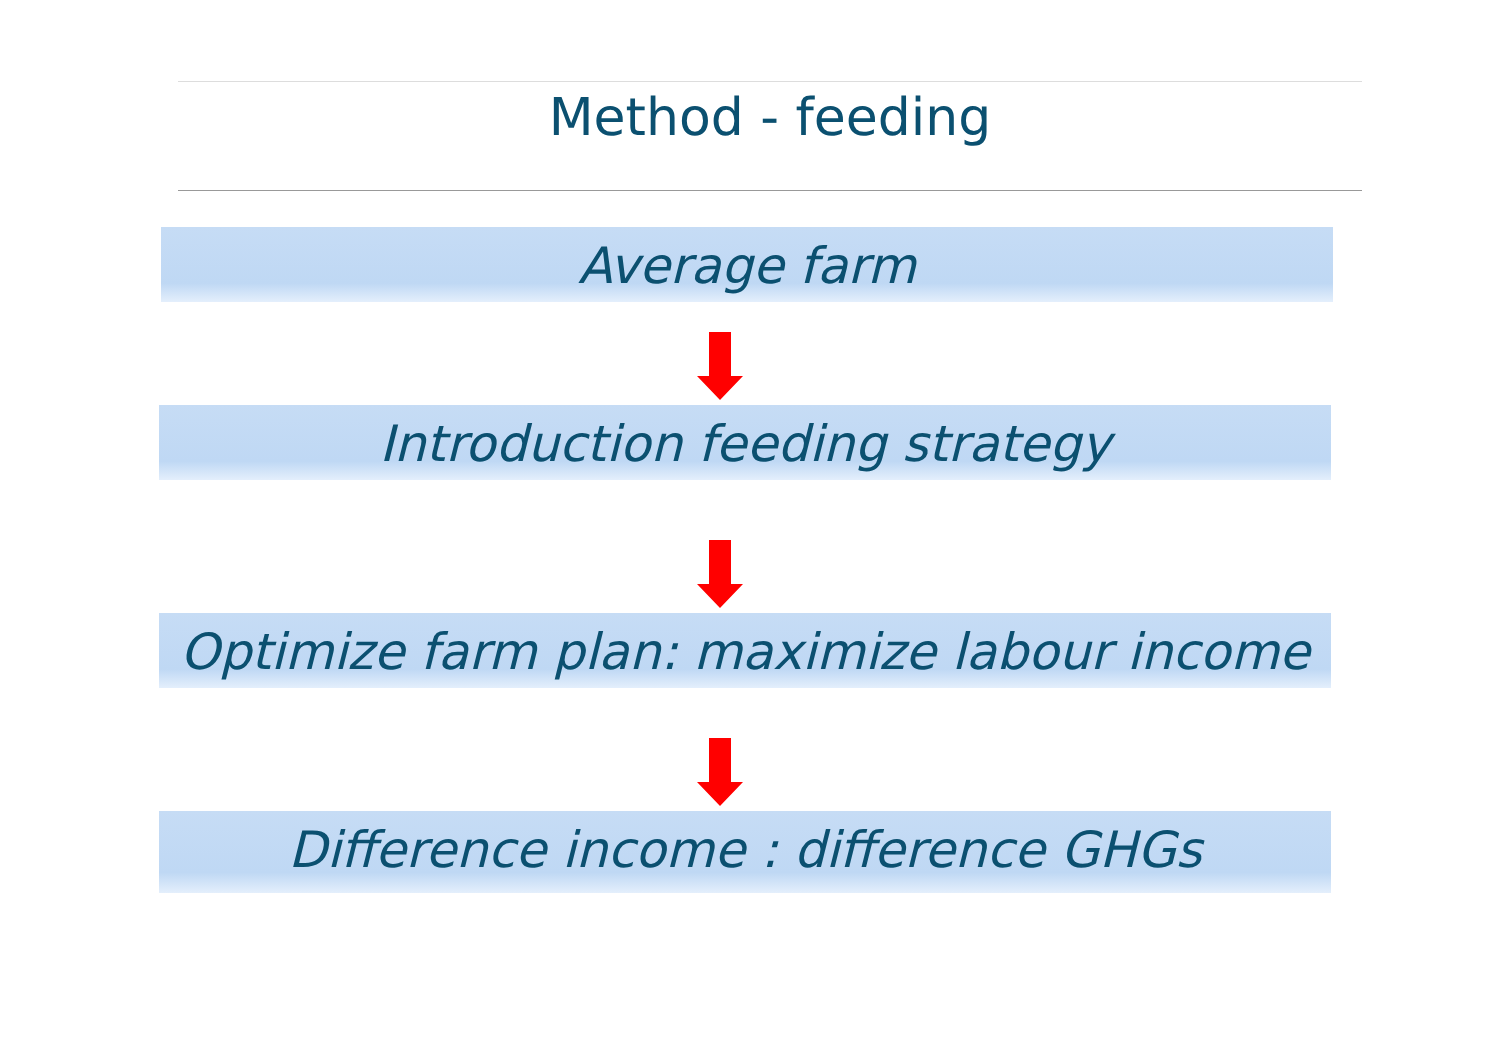Method - feeding
Average farm
Introduction feeding strategy
Optimize farm plan: maximize labour income
Difference income : difference GHGs